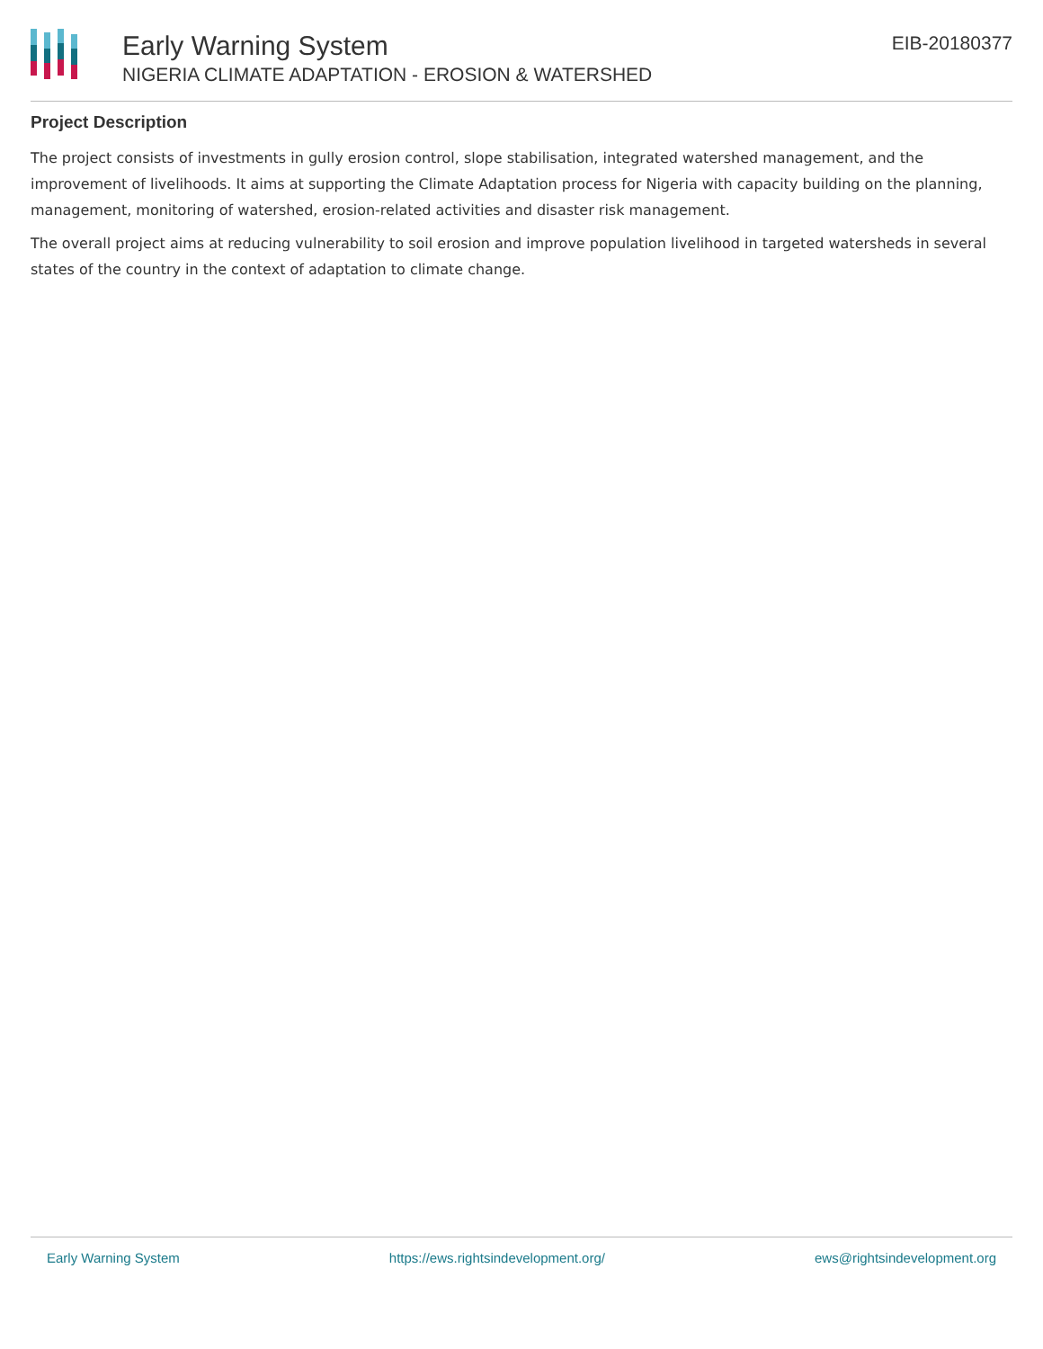Early Warning System
NIGERIA CLIMATE ADAPTATION - EROSION & WATERSHED
EIB-20180377
Project Description
The project consists of investments in gully erosion control, slope stabilisation, integrated watershed management, and the improvement of livelihoods. It aims at supporting the Climate Adaptation process for Nigeria with capacity building on the planning, management, monitoring of watershed, erosion-related activities and disaster risk management.
The overall project aims at reducing vulnerability to soil erosion and improve population livelihood in targeted watersheds in several states of the country in the context of adaptation to climate change.
Early Warning System https://ews.rightsindevelopment.org/ ews@rightsindevelopment.org